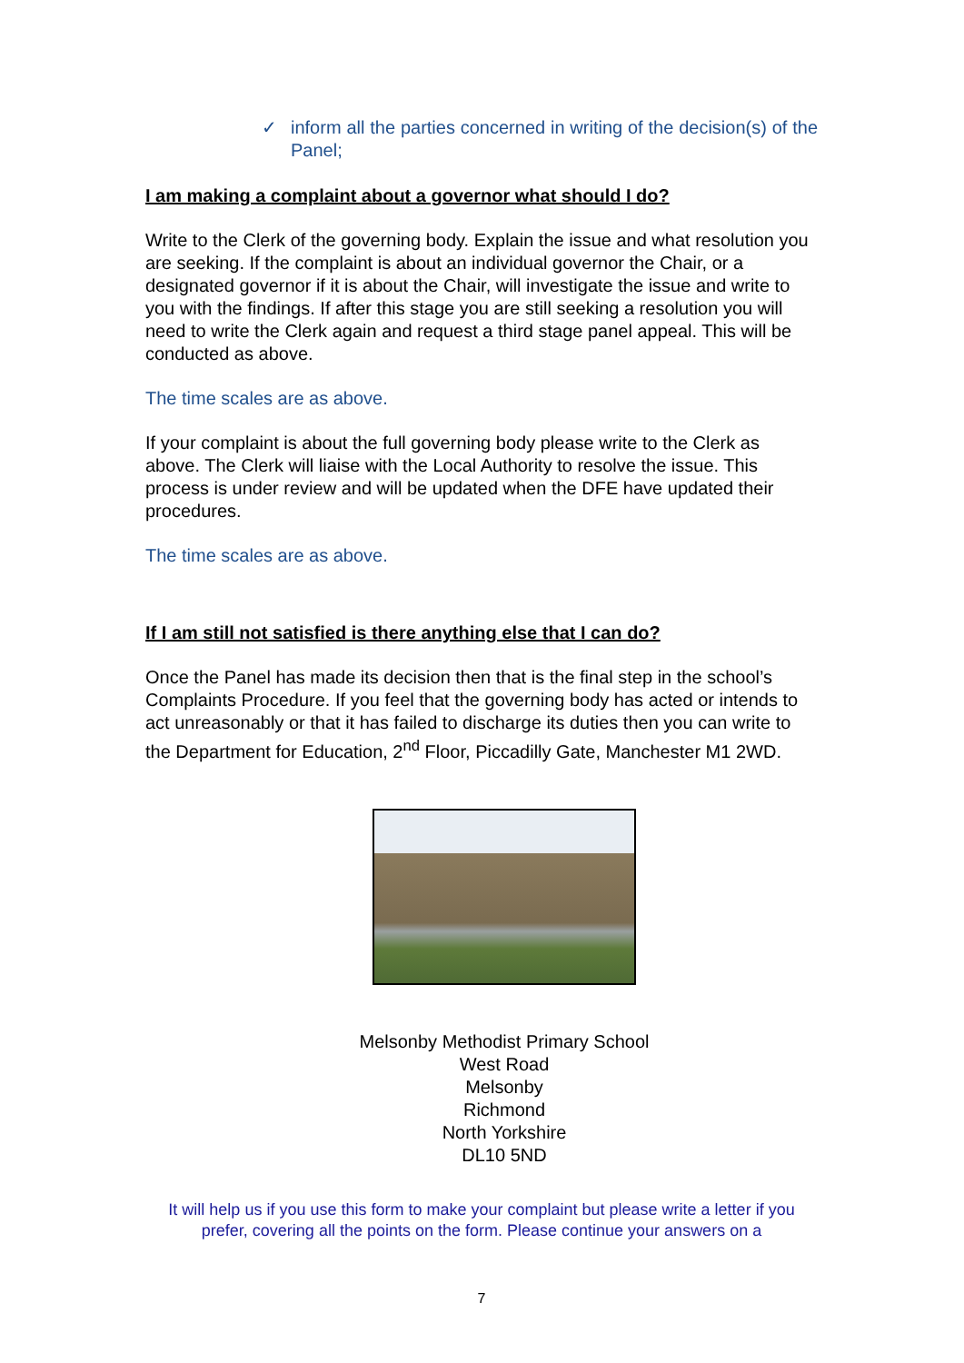✓ inform all the parties concerned in writing of the decision(s) of the Panel;
I am making a complaint about a governor what should I do?
Write to the Clerk of the governing body. Explain the issue and what resolution you are seeking. If the complaint is about an individual governor the Chair, or a designated governor if it is about the Chair, will investigate the issue and write to you with the findings. If after this stage you are still seeking a resolution you will need to write the Clerk again and request a third stage panel appeal. This will be conducted as above.
The time scales are as above.
If your complaint is about the full governing body please write to the Clerk as above. The Clerk will liaise with the Local Authority to resolve the issue. This process is under review and will be updated when the DFE have updated their procedures.
The time scales are as above.
If I am still not satisfied is there anything else that I can do?
Once the Panel has made its decision then that is the final step in the school’s Complaints Procedure. If you feel that the governing body has acted or intends to act unreasonably or that it has failed to discharge its duties then you can write to the Department for Education, 2<sup>nd</sup> Floor, Piccadilly Gate, Manchester M1 2WD.
Melsonby Methodist Primary School
West Road
Melsonby
Richmond
North Yorkshire
DL10 5ND
It will help us if you use this form to make your complaint but please write a letter if you prefer, covering all the points on the form. Please continue your answers on a
7